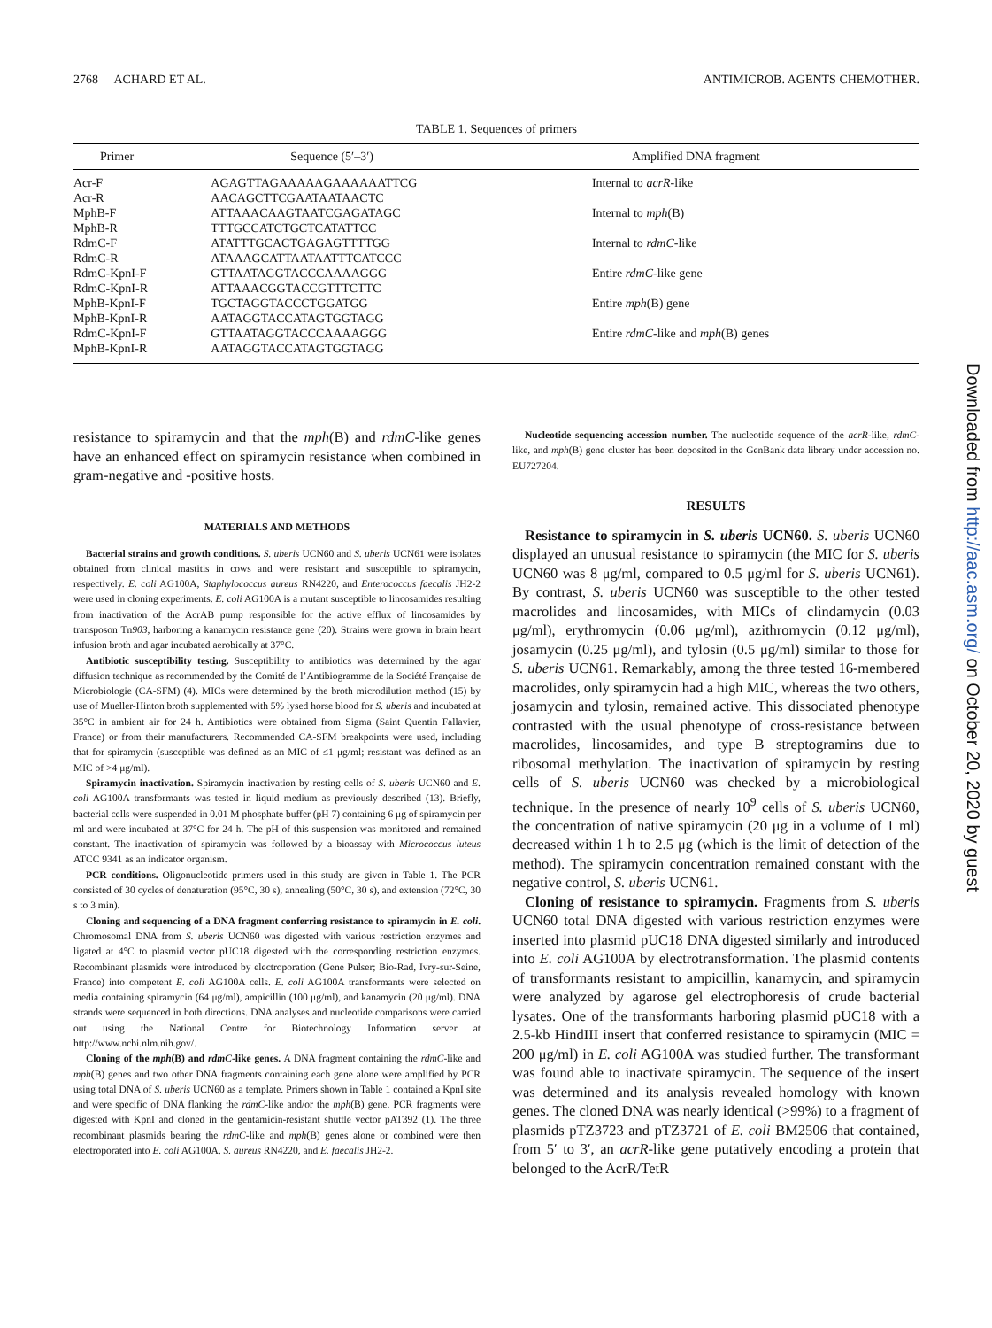2768 ACHARD ET AL. ANTIMICROB. AGENTS CHEMOTHER.
TABLE 1. Sequences of primers
| Primer | Sequence (5′–3′) | Amplified DNA fragment |
| --- | --- | --- |
| Acr-F | AGAGTTAGAAAAAGAAAAAATTCG | Internal to acrR -like |
| Acr-R | AACAGCTTCGAATAATAACTC | |
| MphB-F | ATTAAACAAGTAATCGAGATAGC | Internal to mph (B) |
| MphB-R | TTTGCCATCTGCTCATATTCC | |
| RdmC-F | ATATTTGCACTGAGAGTTTTGG | Internal to rdmC -like |
| RdmC-R | ATAAAGCATTAATAATTTCATCCC | |
| RdmC-KpnI-F | GTTAATAGGTACCCAAAAGGG | Entire rdmC -like gene |
| RdmC-KpnI-R | ATTAAACGGTACCGTTTCTTC | |
| MphB-KpnI-F | TGCTAGGTACCCTGGATGG | Entire mph (B) gene |
| MphB-KpnI-R | AATAGGTACCATAGTGGTAGG | |
| RdmC-KpnI-F | GTTAATAGGTACCCAAAAGGG | Entire rdmC -like and mph (B) genes |
| MphB-KpnI-R | AATAGGTACCATAGTGGTAGG | |
resistance to spiramycin and that the mph(B) and rdmC-like genes have an enhanced effect on spiramycin resistance when combined in gram-negative and -positive hosts.
MATERIALS AND METHODS
Bacterial strains and growth conditions. S. uberis UCN60 and S. uberis UCN61 were isolates obtained from clinical mastitis in cows and were resistant and susceptible to spiramycin, respectively. E. coli AG100A, Staphylococcus aureus RN4220, and Enterococcus faecalis JH2-2 were used in cloning experiments. E. coli AG100A is a mutant susceptible to lincosamides resulting from inactivation of the AcrAB pump responsible for the active efflux of lincosamides by transposon Tn903, harboring a kanamycin resistance gene (20). Strains were grown in brain heart infusion broth and agar incubated aerobically at 37°C.
Antibiotic susceptibility testing. Susceptibility to antibiotics was determined by the agar diffusion technique as recommended by the Comité de l’Antibiogramme de la Société Française de Microbiologie (CA-SFM) (4). MICs were determined by the broth microdilution method (15) by use of Mueller-Hinton broth supplemented with 5% lysed horse blood for S. uberis and incubated at 35°C in ambient air for 24 h. Antibiotics were obtained from Sigma (Saint Quentin Fallavier, France) or from their manufacturers. Recommended CA-SFM breakpoints were used, including that for spiramycin (susceptible was defined as an MIC of ≤1 μg/ml; resistant was defined as an MIC of >4 μg/ml).
Spiramycin inactivation. Spiramycin inactivation by resting cells of S. uberis UCN60 and E. coli AG100A transformants was tested in liquid medium as previously described (13). Briefly, bacterial cells were suspended in 0.01 M phosphate buffer (pH 7) containing 6 μg of spiramycin per ml and were incubated at 37°C for 24 h. The pH of this suspension was monitored and remained constant. The inactivation of spiramycin was followed by a bioassay with Micrococcus luteus ATCC 9341 as an indicator organism.
PCR conditions. Oligonucleotide primers used in this study are given in Table 1. The PCR consisted of 30 cycles of denaturation (95°C, 30 s), annealing (50°C, 30 s), and extension (72°C, 30 s to 3 min).
Cloning and sequencing of a DNA fragment conferring resistance to spiramycin in E. coli. Chromosomal DNA from S. uberis UCN60 was digested with various restriction enzymes and ligated at 4°C to plasmid vector pUC18 digested with the corresponding restriction enzymes. Recombinant plasmids were introduced by electroporation (Gene Pulser; Bio-Rad, Ivry-sur-Seine, France) into competent E. coli AG100A cells. E. coli AG100A transformants were selected on media containing spiramycin (64 μg/ml), ampicillin (100 μg/ml), and kanamycin (20 μg/ml). DNA strands were sequenced in both directions. DNA analyses and nucleotide comparisons were carried out using the National Centre for Biotechnology Information server at http://www.ncbi.nlm.nih.gov/.
Cloning of the mph(B) and rdmC-like genes. A DNA fragment containing the rdmC-like and mph(B) genes and two other DNA fragments containing each gene alone were amplified by PCR using total DNA of S. uberis UCN60 as a template. Primers shown in Table 1 contained a KpnI site and were specific of DNA flanking the rdmC-like and/or the mph(B) gene. PCR fragments were digested with KpnI and cloned in the gentamicin-resistant shuttle vector pAT392 (1). The three recombinant plasmids bearing the rdmC-like and mph(B) genes alone or combined were then electroporated into E. coli AG100A, S. aureus RN4220, and E. faecalis JH2-2.
Nucleotide sequencing accession number. The nucleotide sequence of the acrR-like, rdmC-like, and mph(B) gene cluster has been deposited in the GenBank data library under accession no. EU727204.
RESULTS
Resistance to spiramycin in S. uberis UCN60. S. uberis UCN60 displayed an unusual resistance to spiramycin (the MIC for S. uberis UCN60 was 8 μg/ml, compared to 0.5 μg/ml for S. uberis UCN61). By contrast, S. uberis UCN60 was susceptible to the other tested macrolides and lincosamides, with MICs of clindamycin (0.03 μg/ml), erythromycin (0.06 μg/ml), azithromycin (0.12 μg/ml), josamycin (0.25 μg/ml), and tylosin (0.5 μg/ml) similar to those for S. uberis UCN61. Remarkably, among the three tested 16-membered macrolides, only spiramycin had a high MIC, whereas the two others, josamycin and tylosin, remained active. This dissociated phenotype contrasted with the usual phenotype of cross-resistance between macrolides, lincosamides, and type B streptogramins due to ribosomal methylation. The inactivation of spiramycin by resting cells of S. uberis UCN60 was checked by a microbiological technique. In the presence of nearly 10<sup>9</sup> cells of S. uberis UCN60, the concentration of native spiramycin (20 μg in a volume of 1 ml) decreased within 1 h to 2.5 μg (which is the limit of detection of the method). The spiramycin concentration remained constant with the negative control, S. uberis UCN61.
Cloning of resistance to spiramycin. Fragments from S. uberis UCN60 total DNA digested with various restriction enzymes were inserted into plasmid pUC18 DNA digested similarly and introduced into E. coli AG100A by electrotransformation. The plasmid contents of transformants resistant to ampicillin, kanamycin, and spiramycin were analyzed by agarose gel electrophoresis of crude bacterial lysates. One of the transformants harboring plasmid pUC18 with a 2.5-kb HindIII insert that conferred resistance to spiramycin (MIC = 200 μg/ml) in E. coli AG100A was studied further. The transformant was found able to inactivate spiramycin. The sequence of the insert was determined and its analysis revealed homology with known genes. The cloned DNA was nearly identical (>99%) to a fragment of plasmids pTZ3723 and pTZ3721 of E. coli BM2506 that contained, from 5′ to 3′, an acrR-like gene putatively encoding a protein that belonged to the AcrR/TetR
Downloaded from http://aac.asm.org/ on October 20, 2020 by guest